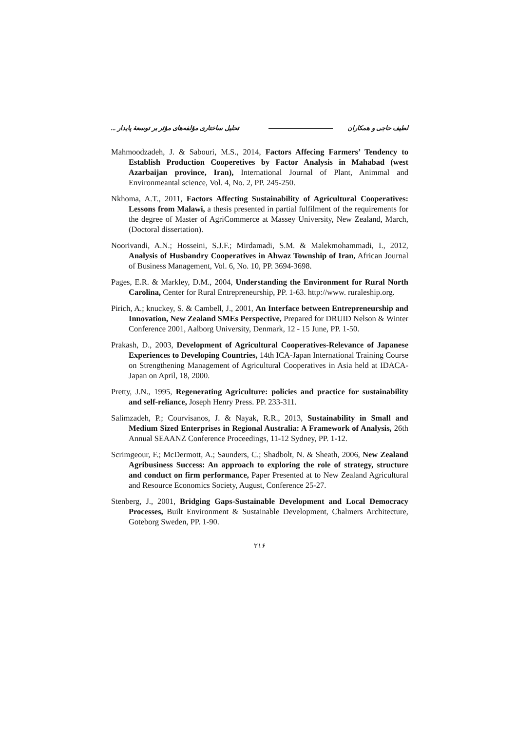لطیف حاجی و همکاران تحلیل ساختاری مؤلفه‌های مؤثر بر توسعهٔ پایدار ...
Mahmoodzadeh, J. & Sabouri, M.S., 2014, Factors Affecing Farmers’ Tendency to Establish Production Cooperetives by Factor Analysis in Mahabad (west Azarbaijan province, Iran), International Journal of Plant, Animmal and Environmeantal science, Vol. 4, No. 2, PP. 245-250.
Nkhoma, A.T., 2011, Factors Affecting Sustainability of Agricultural Cooperatives: Lessons from Malawi, a thesis presented in partial fulfilment of the requirements for the degree of Master of AgriCommerce at Massey University, New Zealand, March, (Doctoral dissertation).
Noorivandi, A.N.; Hosseini, S.J.F.; Mirdamadi, S.M. & Malekmohammadi, I., 2012, Analysis of Husbandry Cooperatives in Ahwaz Township of Iran, African Journal of Business Management, Vol. 6, No. 10, PP. 3694-3698.
Pages, E.R. & Markley, D.M., 2004, Understanding the Environment for Rural North Carolina, Center for Rural Entrepreneurship, PP. 1-63. http://www. ruraleship.org.
Pirich, A.; knuckey, S. & Cambell, J., 2001, An Interface between Entrepreneurship and Innovation, New Zealand SMEs Perspective, Prepared for DRUID Nelson & Winter Conference 2001, Aalborg University, Denmark, 12 - 15 June, PP. 1-50.
Prakash, D., 2003, Development of Agricultural Cooperatives-Relevance of Japanese Experiences to Developing Countries, 14th ICA-Japan International Training Course on Strengthening Management of Agricultural Cooperatives in Asia held at IDACA-Japan on April, 18, 2000.
Pretty, J.N., 1995, Regenerating Agriculture: policies and practice for sustainability and self-reliance, Joseph Henry Press. PP. 233-311.
Salimzadeh, P.; Courvisanos, J. & Nayak, R.R., 2013, Sustainability in Small and Medium Sized Enterprises in Regional Australia: A Framework of Analysis, 26th Annual SEAANZ Conference Proceedings, 11-12 Sydney, PP. 1-12.
Scrimgeour, F.; McDermott, A.; Saunders, C.; Shadbolt, N. & Sheath, 2006, New Zealand Agribusiness Success: An approach to exploring the role of strategy, structure and conduct on firm performance, Paper Presented at to New Zealand Agricultural and Resource Economics Society, August, Conference 25-27.
Stenberg, J., 2001, Bridging Gaps-Sustainable Development and Local Democracy Processes, Built Environment & Sustainable Development, Chalmers Architecture, Goteborg Sweden, PP. 1-90.
۲۱۶